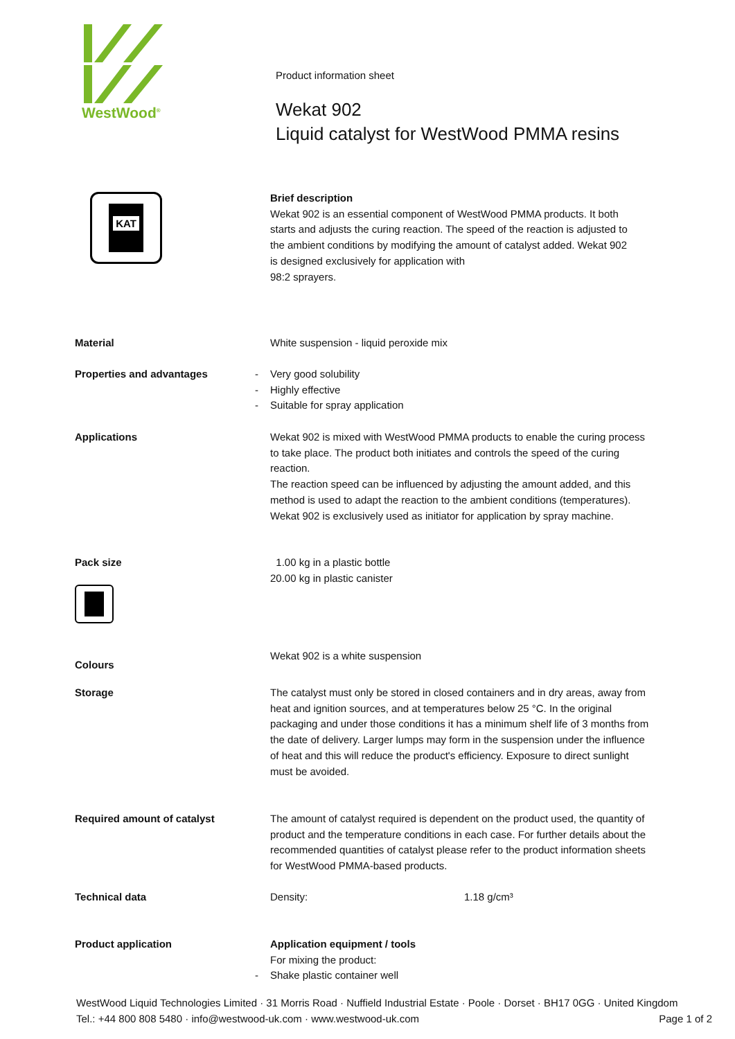WestWood<sup>®</sup>
Product information sheet
Wekat 902
Liquid catalyst for WestWood PMMA resins
KAT
Brief description
Wekat 902 is an essential component of WestWood PMMA products. It both starts and adjusts the curing reaction. The speed of the reaction is adjusted to the ambient conditions by modifying the amount of catalyst added. Wekat 902 is designed exclusively for application with
98:2 sprayers.
Material White suspension - liquid peroxide mix
Properties and advantages
- Very good solubility
- Highly effective
- Suitable for spray application
Applications Wekat 902 is mixed with WestWood PMMA products to enable the curing process to take place. The product both initiates and controls the speed of the curing reaction.
The reaction speed can be influenced by adjusting the amount added, and this method is used to adapt the reaction to the ambient conditions (temperatures).
Wekat 902 is exclusively used as initiator for application by spray machine.
Pack size 1.00 kg in a plastic bottle
20.00 kg in plastic canister
Colours
Wekat 902 is a white suspension
Storage The catalyst must only be stored in closed containers and in dry areas, away from heat and ignition sources, and at temperatures below 25 °C. In the original packaging and under those conditions it has a minimum shelf life of 3 months from the date of delivery. Larger lumps may form in the suspension under the influence of heat and this will reduce the product's efficiency. Exposure to direct sunlight must be avoided.
Required amount of catalyst The amount of catalyst required is dependent on the product used, the quantity of product and the temperature conditions in each case. For further details about the recommended quantities of catalyst please refer to the product information sheets for WestWood PMMA-based products.
Technical data Density: 1.18 g/cm³
Product application Application equipment / tools
For mixing the product:
- Shake plastic container well
WestWood Liquid Technologies Limited · 31 Morris Road · Nuffield Industrial Estate · Poole · Dorset · BH17 0GG · United Kingdom
Tel.: +44 800 808 5480 · info@westwood-uk.com · www.westwood-uk.com Page 1 of 2